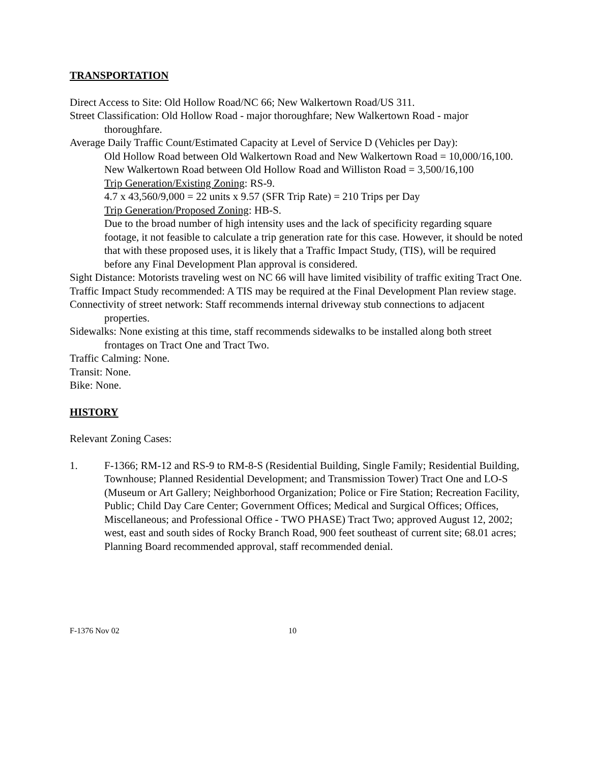TRANSPORTATION
Direct Access to Site: Old Hollow Road/NC 66; New Walkertown Road/US 311.
Street Classification: Old Hollow Road - major thoroughfare; New Walkertown Road - major thoroughfare.
Average Daily Traffic Count/Estimated Capacity at Level of Service D (Vehicles per Day):
Old Hollow Road between Old Walkertown Road and New Walkertown Road = 10,000/16,100.
New Walkertown Road between Old Hollow Road and Williston Road = 3,500/16,100
Trip Generation/Existing Zoning: RS-9.
4.7 x 43,560/9,000 = 22 units x 9.57 (SFR Trip Rate) = 210 Trips per Day
Trip Generation/Proposed Zoning: HB-S.
Due to the broad number of high intensity uses and the lack of specificity regarding square footage, it not feasible to calculate a trip generation rate for this case. However, it should be noted that with these proposed uses, it is likely that a Traffic Impact Study, (TIS), will be required before any Final Development Plan approval is considered.
Sight Distance: Motorists traveling west on NC 66 will have limited visibility of traffic exiting Tract One.
Traffic Impact Study recommended: A TIS may be required at the Final Development Plan review stage.
Connectivity of street network: Staff recommends internal driveway stub connections to adjacent properties.
Sidewalks: None existing at this time, staff recommends sidewalks to be installed along both street frontages on Tract One and Tract Two.
Traffic Calming: None.
Transit: None.
Bike: None.
HISTORY
Relevant Zoning Cases:
1. F-1366; RM-12 and RS-9 to RM-8-S (Residential Building, Single Family; Residential Building, Townhouse; Planned Residential Development; and Transmission Tower) Tract One and LO-S (Museum or Art Gallery; Neighborhood Organization; Police or Fire Station; Recreation Facility, Public; Child Day Care Center; Government Offices; Medical and Surgical Offices; Offices, Miscellaneous; and Professional Office - TWO PHASE) Tract Two; approved August 12, 2002; west, east and south sides of Rocky Branch Road, 900 feet southeast of current site; 68.01 acres; Planning Board recommended approval, staff recommended denial.
F-1376 Nov 02 10